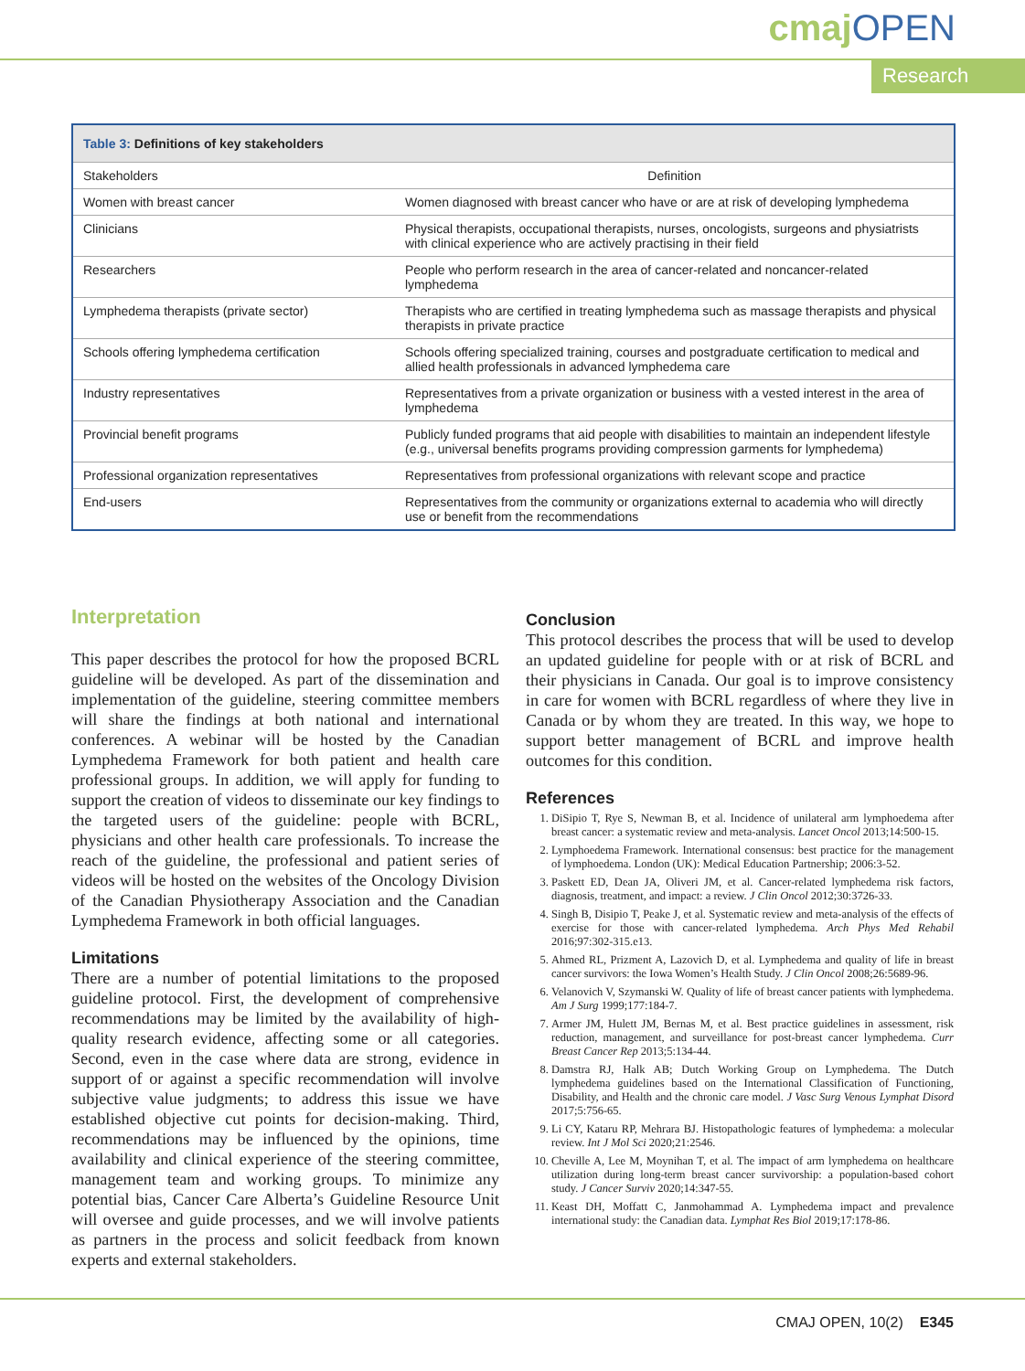cmajOPEN
Research
| Table 3: Definitions of key stakeholders | |
| Stakeholders | Definition |
| Women with breast cancer | Women diagnosed with breast cancer who have or are at risk of developing lymphedema |
| Clinicians | Physical therapists, occupational therapists, nurses, oncologists, surgeons and physiatrists with clinical experience who are actively practising in their field |
| Researchers | People who perform research in the area of cancer-related and noncancer-related lymphedema |
| Lymphedema therapists (private sector) | Therapists who are certified in treating lymphedema such as massage therapists and physical therapists in private practice |
| Schools offering lymphedema certification | Schools offering specialized training, courses and postgraduate certification to medical and allied health professionals in advanced lymphedema care |
| Industry representatives | Representatives from a private organization or business with a vested interest in the area of lymphedema |
| Provincial benefit programs | Publicly funded programs that aid people with disabilities to maintain an independent lifestyle (e.g., universal benefits programs providing compression garments for lymphedema) |
| Professional organization representatives | Representatives from professional organizations with relevant scope and practice |
| End-users | Representatives from the community or organizations external to academia who will directly use or benefit from the recommendations |
Interpretation
This paper describes the protocol for how the proposed BCRL guideline will be developed. As part of the dissemination and implementation of the guideline, steering committee members will share the findings at both national and international conferences. A webinar will be hosted by the Canadian Lymphedema Framework for both patient and health care professional groups. In addition, we will apply for funding to support the creation of videos to disseminate our key findings to the targeted users of the guideline: people with BCRL, physicians and other health care professionals. To increase the reach of the guideline, the professional and patient series of videos will be hosted on the websites of the Oncology Division of the Canadian Physiotherapy Association and the Canadian Lymphedema Framework in both official languages.
Limitations
There are a number of potential limitations to the proposed guideline protocol. First, the development of comprehensive recommendations may be limited by the availability of high-quality research evidence, affecting some or all categories. Second, even in the case where data are strong, evidence in support of or against a specific recommendation will involve subjective value judgments; to address this issue we have established objective cut points for decision-making. Third, recommendations may be influenced by the opinions, time availability and clinical experience of the steering committee, management team and working groups. To minimize any potential bias, Cancer Care Alberta’s Guideline Resource Unit will oversee and guide processes, and we will involve patients as partners in the process and solicit feedback from known experts and external stakeholders.
Conclusion
This protocol describes the process that will be used to develop an updated guideline for people with or at risk of BCRL and their physicians in Canada. Our goal is to improve consistency in care for women with BCRL regardless of where they live in Canada or by whom they are treated. In this way, we hope to support better management of BCRL and improve health outcomes for this condition.
References
1. DiSipio T, Rye S, Newman B, et al. Incidence of unilateral arm lymphoedema after breast cancer: a systematic review and meta-analysis. Lancet Oncol 2013;14:500-15.
2. Lymphoedema Framework. International consensus: best practice for the management of lymphoedema. London (UK): Medical Education Partnership; 2006:3-52.
3. Paskett ED, Dean JA, Oliveri JM, et al. Cancer-related lymphedema risk factors, diagnosis, treatment, and impact: a review. J Clin Oncol 2012;30:3726-33.
4. Singh B, Disipio T, Peake J, et al. Systematic review and meta-analysis of the effects of exercise for those with cancer-related lymphedema. Arch Phys Med Rehabil 2016;97:302-315.e13.
5. Ahmed RL, Prizment A, Lazovich D, et al. Lymphedema and quality of life in breast cancer survivors: the Iowa Women’s Health Study. J Clin Oncol 2008;26:5689-96.
6. Velanovich V, Szymanski W. Quality of life of breast cancer patients with lymphedema. Am J Surg 1999;177:184-7.
7. Armer JM, Hulett JM, Bernas M, et al. Best practice guidelines in assessment, risk reduction, management, and surveillance for post-breast cancer lymphedema. Curr Breast Cancer Rep 2013;5:134-44.
8. Damstra RJ, Halk AB; Dutch Working Group on Lymphedema. The Dutch lymphedema guidelines based on the International Classification of Functioning, Disability, and Health and the chronic care model. J Vasc Surg Venous Lymphat Disord 2017;5:756-65.
9. Li CY, Kataru RP, Mehrara BJ. Histopathologic features of lymphedema: a molecular review. Int J Mol Sci 2020;21:2546.
10. Cheville A, Lee M, Moynihan T, et al. The impact of arm lymphedema on healthcare utilization during long-term breast cancer survivorship: a population-based cohort study. J Cancer Surviv 2020;14:347-55.
11. Keast DH, Moffatt C, Janmohammad A. Lymphedema impact and prevalence international study: the Canadian data. Lymphat Res Biol 2019;17:178-86.
CMAJ OPEN, 10(2) E345